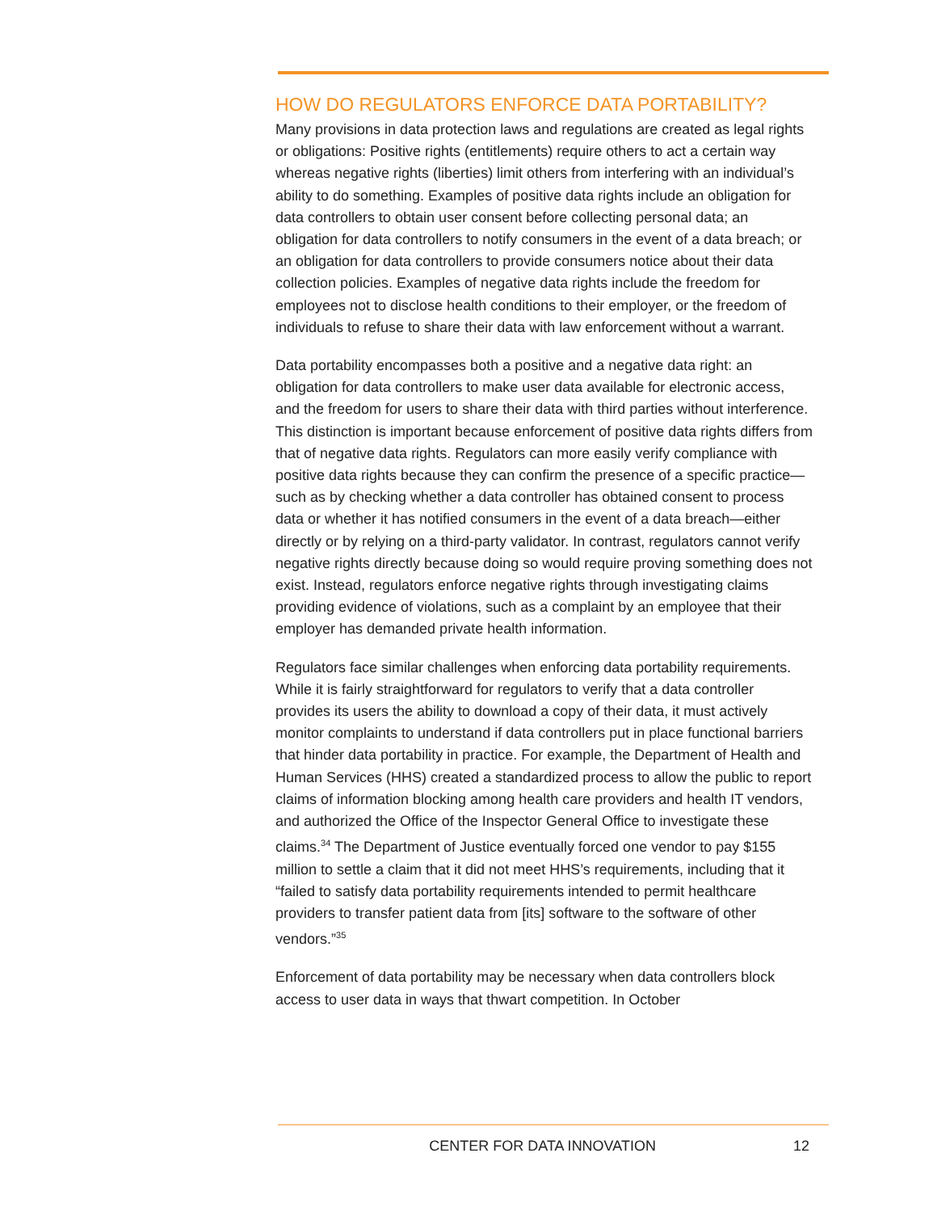HOW DO REGULATORS ENFORCE DATA PORTABILITY?
Many provisions in data protection laws and regulations are created as legal rights or obligations: Positive rights (entitlements) require others to act a certain way whereas negative rights (liberties) limit others from interfering with an individual’s ability to do something. Examples of positive data rights include an obligation for data controllers to obtain user consent before collecting personal data; an obligation for data controllers to notify consumers in the event of a data breach; or an obligation for data controllers to provide consumers notice about their data collection policies. Examples of negative data rights include the freedom for employees not to disclose health conditions to their employer, or the freedom of individuals to refuse to share their data with law enforcement without a warrant.
Data portability encompasses both a positive and a negative data right: an obligation for data controllers to make user data available for electronic access, and the freedom for users to share their data with third parties without interference. This distinction is important because enforcement of positive data rights differs from that of negative data rights. Regulators can more easily verify compliance with positive data rights because they can confirm the presence of a specific practice—such as by checking whether a data controller has obtained consent to process data or whether it has notified consumers in the event of a data breach—either directly or by relying on a third-party validator. In contrast, regulators cannot verify negative rights directly because doing so would require proving something does not exist. Instead, regulators enforce negative rights through investigating claims providing evidence of violations, such as a complaint by an employee that their employer has demanded private health information.
Regulators face similar challenges when enforcing data portability requirements. While it is fairly straightforward for regulators to verify that a data controller provides its users the ability to download a copy of their data, it must actively monitor complaints to understand if data controllers put in place functional barriers that hinder data portability in practice. For example, the Department of Health and Human Services (HHS) created a standardized process to allow the public to report claims of information blocking among health care providers and health IT vendors, and authorized the Office of the Inspector General Office to investigate these claims.<sup>34</sup> The Department of Justice eventually forced one vendor to pay $155 million to settle a claim that it did not meet HHS’s requirements, including that it “failed to satisfy data portability requirements intended to permit healthcare providers to transfer patient data from [its] software to the software of other vendors.”<sup>35</sup>
Enforcement of data portability may be necessary when data controllers block access to user data in ways that thwart competition. In October
CENTER FOR DATA INNOVATION 12